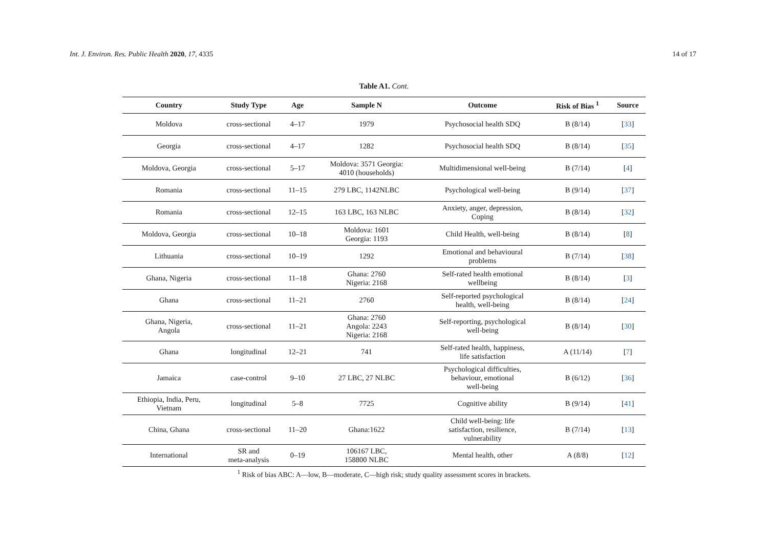Int. J. Environ. Res. Public Health 2020, 17, 4335
14 of 17
Table A1. Cont.
| Country | Study Type | Age | Sample N | Outcome | Risk of Bias <sup>1</sup> | Source |
| --- | --- | --- | --- | --- | --- | --- |
| Moldova | cross-sectional | 4–17 | 1979 | Psychosocial health SDQ | B (8/14) | [ 33 ] |
| Georgia | cross-sectional | 4–17 | 1282 | Psychosocial health SDQ | B (8/14) | [ 35 ] |
| Moldova, Georgia | cross-sectional | 5–17 | Moldova: 3571 Georgia: 4010 (households) | Multidimensional well-being | B (7/14) | [ 4 ] |
| Romania | cross-sectional | 11–15 | 279 LBC, 1142NLBC | Psychological well-being | B (9/14) | [ 37 ] |
| Romania | cross-sectional | 12–15 | 163 LBC, 163 NLBC | Anxiety, anger, depression, Coping | B (8/14) | [ 32 ] |
| Moldova, Georgia | cross-sectional | 10–18 | Moldova: 1601 Georgia: 1193 | Child Health, well-being | B (8/14) | [ 8 ] |
| Lithuania | cross-sectional | 10–19 | 1292 | Emotional and behavioural problems | B (7/14) | [ 38 ] |
| Ghana, Nigeria | cross-sectional | 11–18 | Ghana: 2760 Nigeria: 2168 | Self-rated health emotional wellbeing | B (8/14) | [ 3 ] |
| Ghana | cross-sectional | 11–21 | 2760 | Self-reported psychological health, well-being | B (8/14) | [ 24 ] |
| Ghana, Nigeria, Angola | cross-sectional | 11–21 | Ghana: 2760 Angola: 2243 Nigeria: 2168 | Self-reporting, psychological well-being | B (8/14) | [ 30 ] |
| Ghana | longitudinal | 12–21 | 741 | Self-rated health, happiness, life satisfaction | A (11/14) | [ 7 ] |
| Jamaica | case-control | 9–10 | 27 LBC, 27 NLBC | Psychological difficulties, behaviour, emotional well-being | B (6/12) | [ 36 ] |
| Ethiopia, India, Peru, Vietnam | longitudinal | 5–8 | 7725 | Cognitive ability | B (9/14) | [ 41 ] |
| China, Ghana | cross-sectional | 11–20 | Ghana:1622 | Child well-being: life satisfaction, resilience, vulnerability | B (7/14) | [ 13 ] |
| International | SR and meta-analysis | 0–19 | 106167 LBC, 158800 NLBC | Mental health, other | A (8/8) | [ 12 ] |
<sup>1</sup> Risk of bias ABC: A—low, B—moderate, C—high risk; study quality assessment scores in brackets.